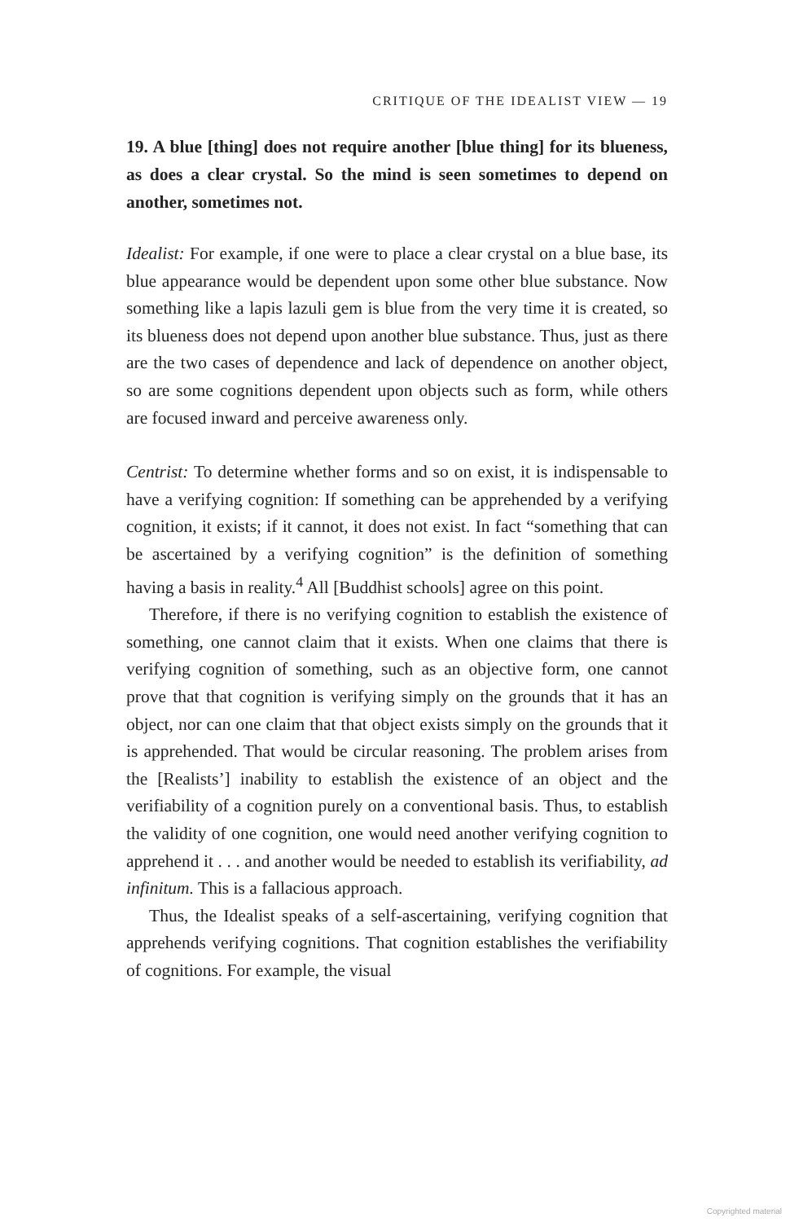CRITIQUE OF THE IDEALIST VIEW — 19
19. A blue [thing] does not require another [blue thing] for its blueness, as does a clear crystal. So the mind is seen sometimes to depend on another, sometimes not.
Idealist: For example, if one were to place a clear crystal on a blue base, its blue appearance would be dependent upon some other blue substance. Now something like a lapis lazuli gem is blue from the very time it is created, so its blueness does not depend upon another blue substance. Thus, just as there are the two cases of dependence and lack of dependence on another object, so are some cognitions dependent upon objects such as form, while others are focused inward and perceive awareness only.
Centrist: To determine whether forms and so on exist, it is indispensable to have a verifying cognition: If something can be apprehended by a verifying cognition, it exists; if it cannot, it does not exist. In fact “something that can be ascertained by a verifying cognition” is the definition of something having a basis in reality.<sup>4</sup> All [Buddhist schools] agree on this point.
Therefore, if there is no verifying cognition to establish the existence of something, one cannot claim that it exists. When one claims that there is verifying cognition of something, such as an objective form, one cannot prove that that cognition is verifying simply on the grounds that it has an object, nor can one claim that that object exists simply on the grounds that it is apprehended. That would be circular reasoning. The problem arises from the [Realists’] inability to establish the existence of an object and the verifiability of a cognition purely on a conventional basis. Thus, to establish the validity of one cognition, one would need another verifying cognition to apprehend it . . . and another would be needed to establish its verifiability, ad infinitum. This is a fallacious approach.
Thus, the Idealist speaks of a self-ascertaining, verifying cognition that apprehends verifying cognitions. That cognition establishes the verifiability of cognitions. For example, the visual
Copyrighted material